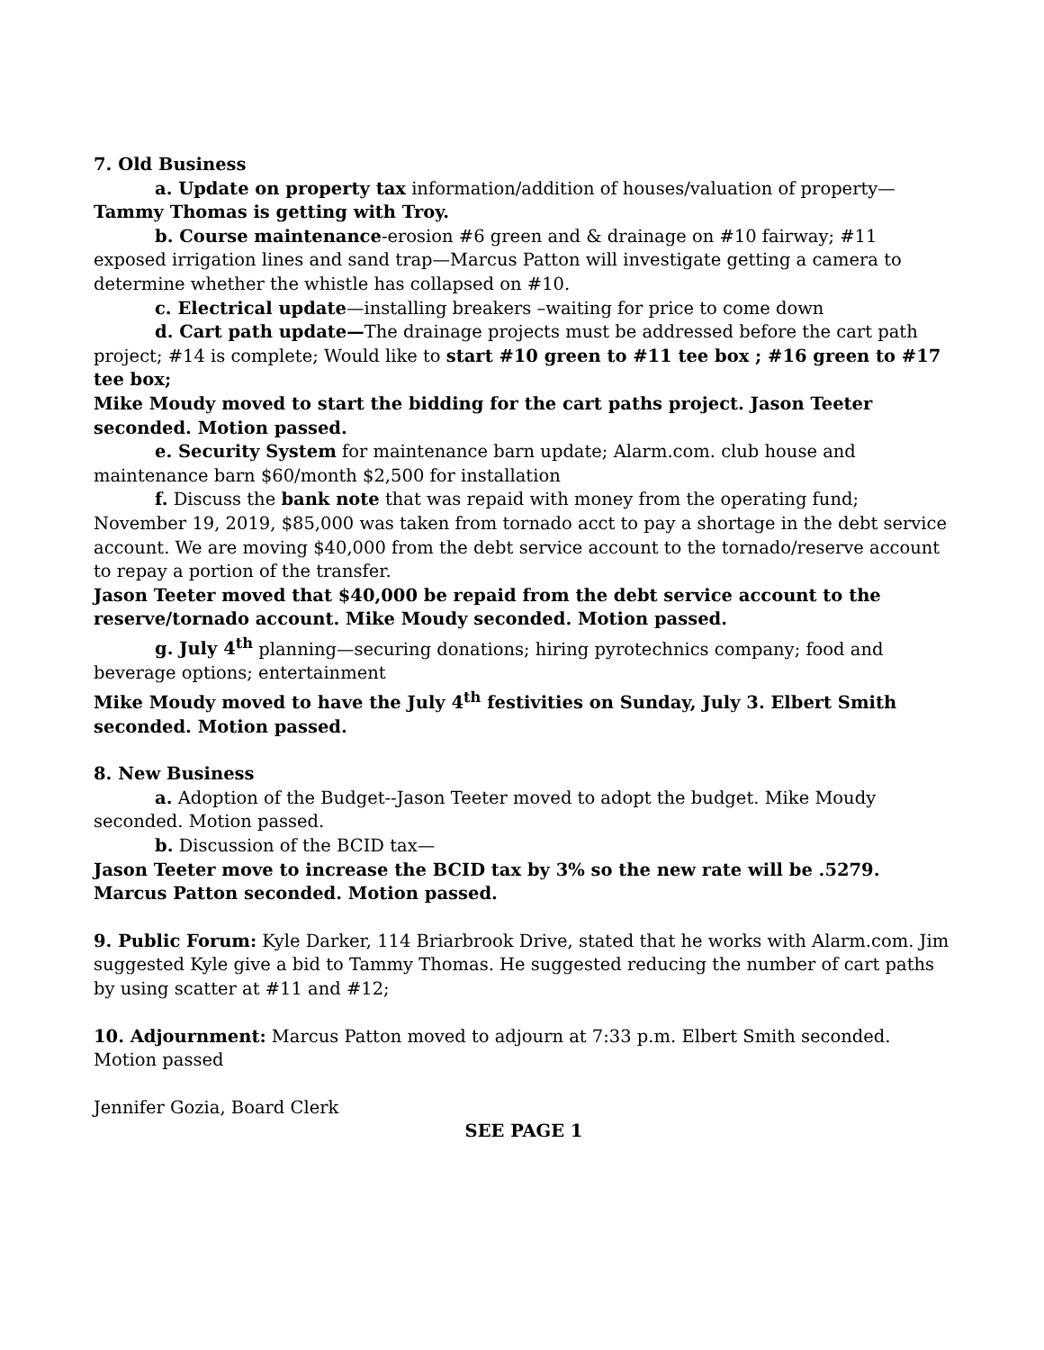7. Old Business
a. Update on property tax information/addition of houses/valuation of property—Tammy Thomas is getting with Troy.
b. Course maintenance-erosion #6 green and & drainage on #10 fairway; #11 exposed irrigation lines and sand trap—Marcus Patton will investigate getting a camera to determine whether the whistle has collapsed on #10.
c. Electrical update—installing breakers –waiting for price to come down
d. Cart path update—The drainage projects must be addressed before the cart path project; #14 is complete; Would like to start #10 green to #11 tee box ; #16 green to #17 tee box;
Mike Moudy moved to start the bidding for the cart paths project. Jason Teeter seconded. Motion passed.
e. Security System for maintenance barn update; Alarm.com. club house and maintenance barn $60/month $2,500 for installation
f. Discuss the bank note that was repaid with money from the operating fund; November 19, 2019, $85,000 was taken from tornado acct to pay a shortage in the debt service account. We are moving $40,000 from the debt service account to the tornado/reserve account to repay a portion of the transfer.
Jason Teeter moved that $40,000 be repaid from the debt service account to the reserve/tornado account. Mike Moudy seconded. Motion passed.
g. July 4<sup>th</sup> planning—securing donations; hiring pyrotechnics company; food and beverage options; entertainment
Mike Moudy moved to have the July 4<sup>th</sup> festivities on Sunday, July 3. Elbert Smith seconded. Motion passed.
8. New Business
a. Adoption of the Budget--Jason Teeter moved to adopt the budget. Mike Moudy seconded. Motion passed.
b. Discussion of the BCID tax—
Jason Teeter move to increase the BCID tax by 3% so the new rate will be .5279. Marcus Patton seconded. Motion passed.
9. Public Forum: Kyle Darker, 114 Briarbrook Drive, stated that he works with Alarm.com. Jim suggested Kyle give a bid to Tammy Thomas. He suggested reducing the number of cart paths by using scatter at #11 and #12;
10. Adjournment: Marcus Patton moved to adjourn at 7:33 p.m. Elbert Smith seconded. Motion passed
Jennifer Gozia, Board Clerk
SEE PAGE 1